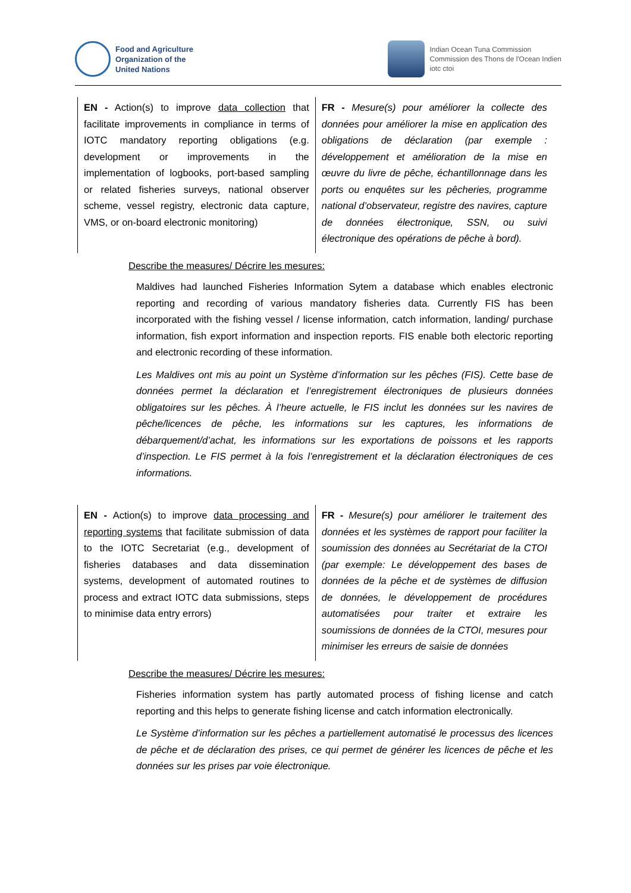Food and Agriculture
Organization of the
United Nations
Indian Ocean Tuna Commission
Commission des Thons de l'Ocean Indien
iotc ctoi
| EN - Action(s) to improve data collection that facilitate improvements in compliance in terms of IOTC mandatory reporting obligations (e.g. development or improvements in the implementation of logbooks, port-based sampling or related fisheries surveys, national observer scheme, vessel registry, electronic data capture, VMS, or on-board electronic monitoring) | FR - Mesure(s) pour améliorer la collecte des données pour améliorer la mise en application des obligations de déclaration (par exemple : développement et amélioration de la mise en œuvre du livre de pêche, échantillonnage dans les ports ou enquêtes sur les pêcheries, programme national d’observateur, registre des navires, capture de données électronique, SSN, ou suivi électronique des opérations de pêche à bord). |
Describe the measures/ Décrire les mesures:
Maldives had launched Fisheries Information Sytem a database which enables electronic reporting and recording of various mandatory fisheries data. Currently FIS has been incorporated with the fishing vessel / license information, catch information, landing/ purchase information, fish export information and inspection reports. FIS enable both electoric reporting and electronic recording of these information.
Les Maldives ont mis au point un Système d’information sur les pêches (FIS). Cette base de données permet la déclaration et l’enregistrement électroniques de plusieurs données obligatoires sur les pêches. À l’heure actuelle, le FIS inclut les données sur les navires de pêche/licences de pêche, les informations sur les captures, les informations de débarquement/d’achat, les informations sur les exportations de poissons et les rapports d’inspection. Le FIS permet à la fois l’enregistrement et la déclaration électroniques de ces informations.
| EN - Action(s) to improve data processing and reporting systems that facilitate submission of data to the IOTC Secretariat (e.g., development of fisheries databases and data dissemination systems, development of automated routines to process and extract IOTC data submissions, steps to minimise data entry errors) | FR - Mesure(s) pour améliorer le traitement des données et les systèmes de rapport pour faciliter la soumission des données au Secrétariat de la CTOI (par exemple: Le développement des bases de données de la pêche et de systèmes de diffusion de données, le développement de procédures automatisées pour traiter et extraire les soumissions de données de la CTOI, mesures pour minimiser les erreurs de saisie de données |
Describe the measures/ Décrire les mesures:
Fisheries information system has partly automated process of fishing license and catch reporting and this helps to generate fishing license and catch information electronically.
Le Système d’information sur les pêches a partiellement automatisé le processus des licences de pêche et de déclaration des prises, ce qui permet de générer les licences de pêche et les données sur les prises par voie électronique.